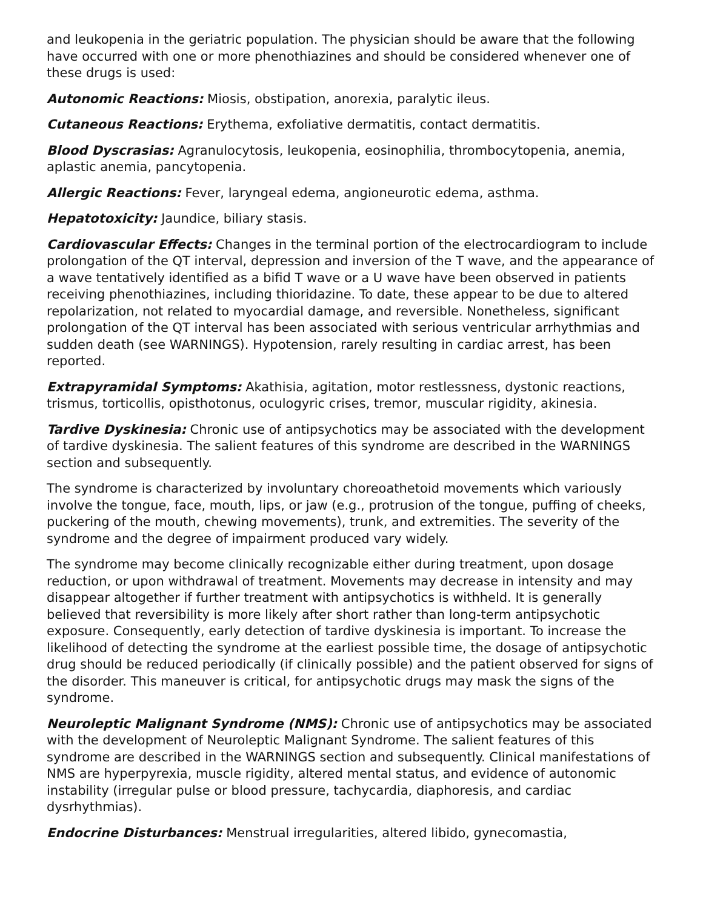and leukopenia in the geriatric population. The physician should be aware that the following have occurred with one or more phenothiazines and should be considered whenever one of these drugs is used:
Autonomic Reactions: Miosis, obstipation, anorexia, paralytic ileus.
Cutaneous Reactions: Erythema, exfoliative dermatitis, contact dermatitis.
Blood Dyscrasias: Agranulocytosis, leukopenia, eosinophilia, thrombocytopenia, anemia, aplastic anemia, pancytopenia.
Allergic Reactions: Fever, laryngeal edema, angioneurotic edema, asthma.
Hepatotoxicity: Jaundice, biliary stasis.
Cardiovascular Effects: Changes in the terminal portion of the electrocardiogram to include prolongation of the QT interval, depression and inversion of the T wave, and the appearance of a wave tentatively identified as a bifid T wave or a U wave have been observed in patients receiving phenothiazines, including thioridazine. To date, these appear to be due to altered repolarization, not related to myocardial damage, and reversible. Nonetheless, significant prolongation of the QT interval has been associated with serious ventricular arrhythmias and sudden death (see WARNINGS). Hypotension, rarely resulting in cardiac arrest, has been reported.
Extrapyramidal Symptoms: Akathisia, agitation, motor restlessness, dystonic reactions, trismus, torticollis, opisthotonus, oculogyric crises, tremor, muscular rigidity, akinesia.
Tardive Dyskinesia: Chronic use of antipsychotics may be associated with the development of tardive dyskinesia. The salient features of this syndrome are described in the WARNINGS section and subsequently.
The syndrome is characterized by involuntary choreoathetoid movements which variously involve the tongue, face, mouth, lips, or jaw (e.g., protrusion of the tongue, puffing of cheeks, puckering of the mouth, chewing movements), trunk, and extremities. The severity of the syndrome and the degree of impairment produced vary widely.
The syndrome may become clinically recognizable either during treatment, upon dosage reduction, or upon withdrawal of treatment. Movements may decrease in intensity and may disappear altogether if further treatment with antipsychotics is withheld. It is generally believed that reversibility is more likely after short rather than long-term antipsychotic exposure. Consequently, early detection of tardive dyskinesia is important. To increase the likelihood of detecting the syndrome at the earliest possible time, the dosage of antipsychotic drug should be reduced periodically (if clinically possible) and the patient observed for signs of the disorder. This maneuver is critical, for antipsychotic drugs may mask the signs of the syndrome.
Neuroleptic Malignant Syndrome (NMS): Chronic use of antipsychotics may be associated with the development of Neuroleptic Malignant Syndrome. The salient features of this syndrome are described in the WARNINGS section and subsequently. Clinical manifestations of NMS are hyperpyrexia, muscle rigidity, altered mental status, and evidence of autonomic instability (irregular pulse or blood pressure, tachycardia, diaphoresis, and cardiac dysrhythmias).
Endocrine Disturbances: Menstrual irregularities, altered libido, gynecomastia,